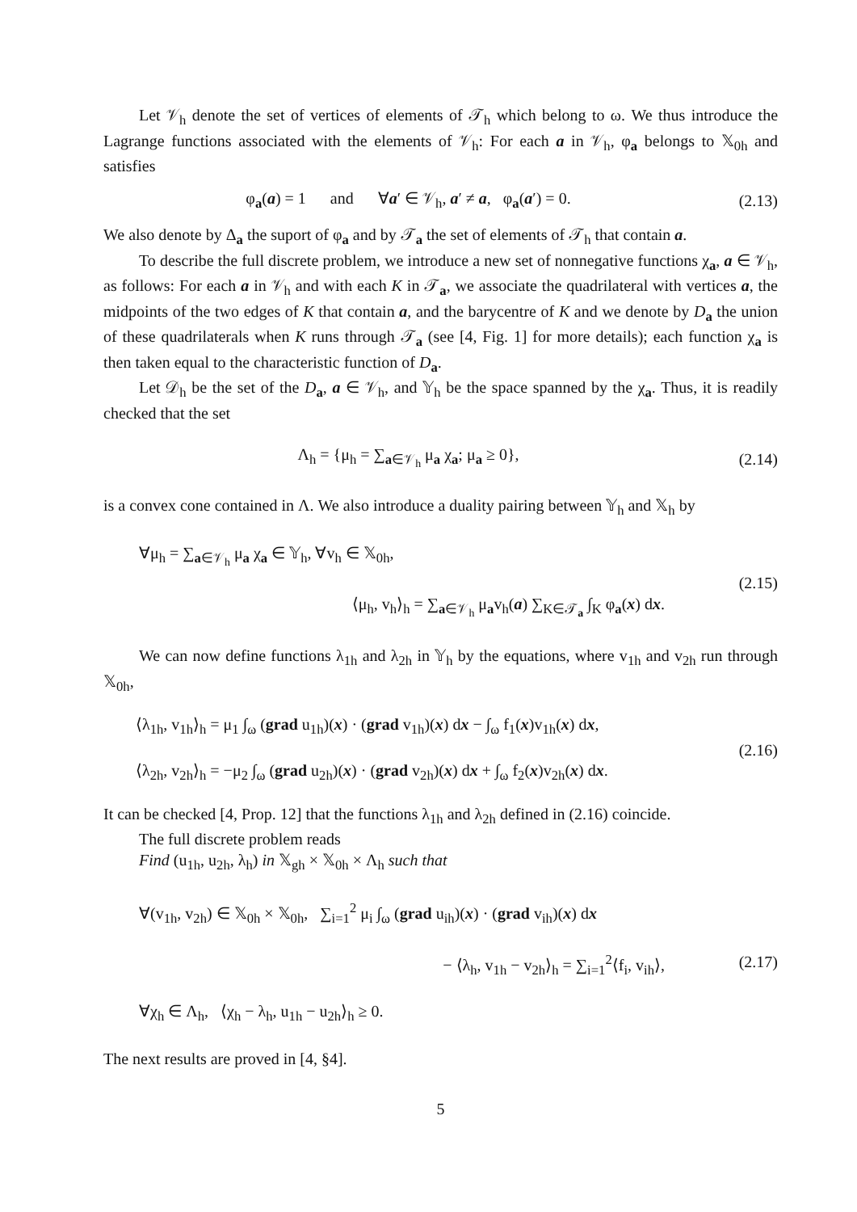Let 𝒱<sub>h</sub> denote the set of vertices of elements of 𝒯<sub>h</sub> which belong to ω. We thus introduce the Lagrange functions associated with the elements of 𝒱<sub>h</sub>: For each a in 𝒱<sub>h</sub>, φ<sub>a</sub> belongs to 𝕏<sub>0h</sub> and satisfies
φ<sub>a</sub>(a) = 1 and ∀a′ ∈ 𝒱<sub>h</sub>, a′ ≠ a, φ<sub>a</sub>(a′) = 0.
(2.13)
We also denote by Δ<sub>a</sub> the suport of φ<sub>a</sub> and by 𝒯<sub>a</sub> the set of elements of 𝒯<sub>h</sub> that contain a.
To describe the full discrete problem, we introduce a new set of nonnegative functions χ<sub>a</sub>, a ∈ 𝒱<sub>h</sub>, as follows: For each a in 𝒱<sub>h</sub> and with each K in 𝒯<sub>a</sub>, we associate the quadrilateral with vertices a, the midpoints of the two edges of K that contain a, and the barycentre of K and we denote by D<sub>a</sub> the union of these quadrilaterals when K runs through 𝒯<sub>a</sub> (see [4, Fig. 1] for more details); each function χ<sub>a</sub> is then taken equal to the characteristic function of D<sub>a</sub>.
Let 𝒟<sub>h</sub> be the set of the D<sub>a</sub>, a ∈ 𝒱<sub>h</sub>, and 𝕐<sub>h</sub> be the space spanned by the χ<sub>a</sub>. Thus, it is readily checked that the set
Λ<sub>h</sub> = {μ<sub>h</sub> = ∑<sub>a∈𝒱<sub>h</sub></sub> μ<sub>a</sub> χ<sub>a</sub>; μ<sub>a</sub> ≥ 0},
(2.14)
is a convex cone contained in Λ. We also introduce a duality pairing between 𝕐<sub>h</sub> and 𝕏<sub>h</sub> by
∀μ<sub>h</sub> = ∑<sub>a∈𝒱<sub>h</sub></sub> μ<sub>a</sub> χ<sub>a</sub> ∈ 𝕐<sub>h</sub>, ∀v<sub>h</sub> ∈ 𝕏<sub>0h</sub>,
⟨μ<sub>h</sub>, v<sub>h</sub>⟩<sub>h</sub> = ∑<sub>a∈𝒱<sub>h</sub></sub> μ<sub>a</sub>v<sub>h</sub>(a) ∑<sub>K∈𝒯<sub>a</sub></sub> ∫<sub>K</sub> φ<sub>a</sub>(x) dx.
(2.15)
We can now define functions λ<sub>1h</sub> and λ<sub>2h</sub> in 𝕐<sub>h</sub> by the equations, where v<sub>1h</sub> and v<sub>2h</sub> run through 𝕏<sub>0h</sub>,
⟨λ<sub>1h</sub>, v<sub>1h</sub>⟩<sub>h</sub> = μ<sub>1</sub> ∫<sub>ω</sub> (grad u<sub>1h</sub>)(x) · (grad v<sub>1h</sub>)(x) dx − ∫<sub>ω</sub> f<sub>1</sub>(x)v<sub>1h</sub>(x) dx,
⟨λ<sub>2h</sub>, v<sub>2h</sub>⟩<sub>h</sub> = −μ<sub>2</sub> ∫<sub>ω</sub> (grad u<sub>2h</sub>)(x) · (grad v<sub>2h</sub>)(x) dx + ∫<sub>ω</sub> f<sub>2</sub>(x)v<sub>2h</sub>(x) dx.
(2.16)
It can be checked [4, Prop. 12] that the functions λ<sub>1h</sub> and λ<sub>2h</sub> defined in (2.16) coincide.
The full discrete problem reads
Find (u<sub>1h</sub>, u<sub>2h</sub>, λ<sub>h</sub>) in 𝕏<sub>gh</sub> × 𝕏<sub>0h</sub> × Λ<sub>h</sub> such that
∀(v<sub>1h</sub>, v<sub>2h</sub>) ∈ 𝕏<sub>0h</sub> × 𝕏<sub>0h</sub>, ∑<sub>i=1</sub><sup>2</sup> μ<sub>i</sub> ∫<sub>ω</sub> (grad u<sub>ih</sub>)(x) · (grad v<sub>ih</sub>)(x) dx
− ⟨λ<sub>h</sub>, v<sub>1h</sub> − v<sub>2h</sub>⟩<sub>h</sub> = ∑<sub>i=1</sub><sup>2</sup>⟨f<sub>i</sub>, v<sub>ih</sub>⟩,
∀χ<sub>h</sub> ∈ Λ<sub>h</sub>, ⟨χ<sub>h</sub> − λ<sub>h</sub>, u<sub>1h</sub> − u<sub>2h</sub>⟩<sub>h</sub> ≥ 0.
(2.17)
The next results are proved in [4, §4].
5